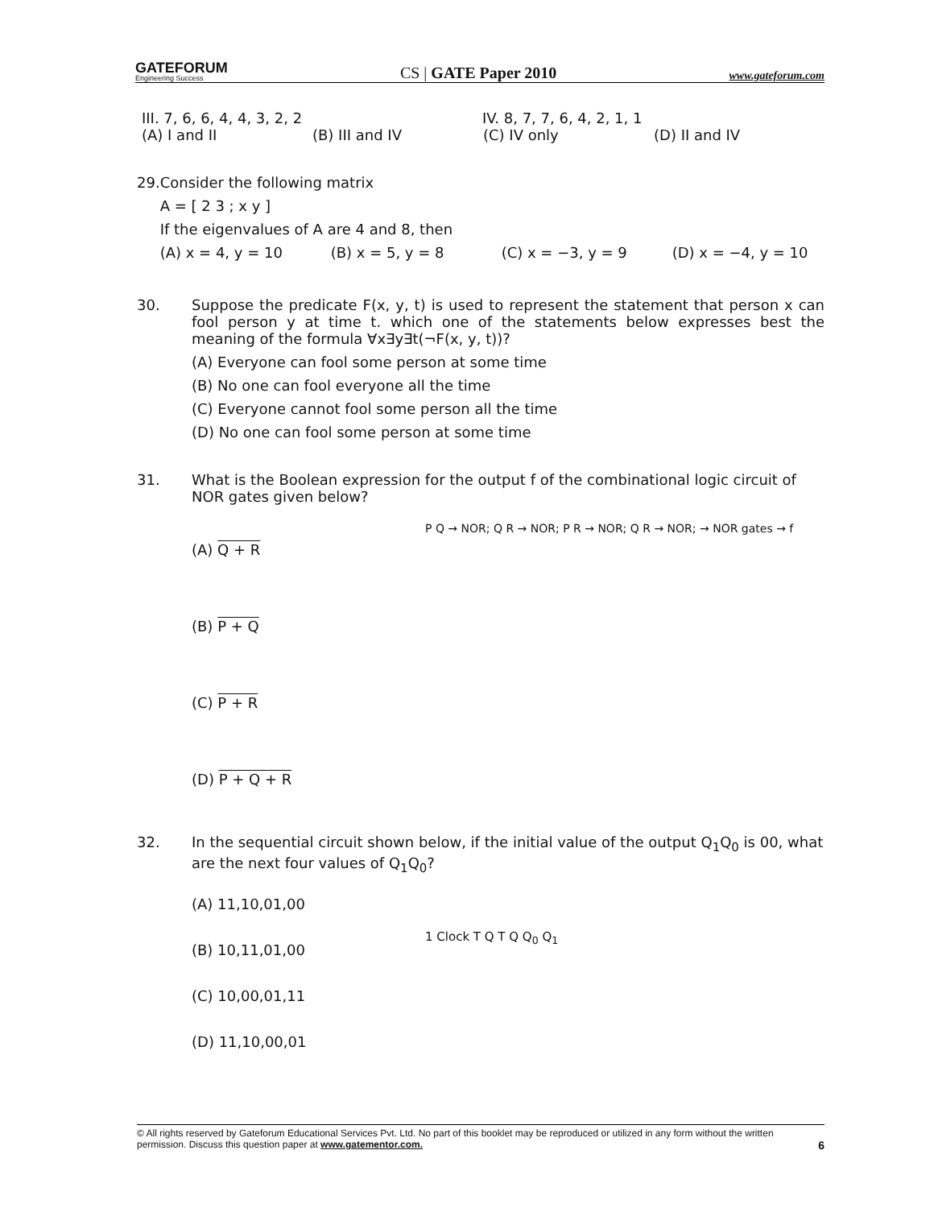GATEFORUM
Engineering Success
CS | GATE Paper 2010
www.gateforum.com
III. 7, 6, 6, 4, 4, 3, 2, 2 IV. 8, 7, 7, 6, 4, 2, 1, 1
(A) I and II (B) III and IV (C) IV only (D) II and IV
29. Consider the following matrix
A = [ 2 3 ; x y ]
If the eigenvalues of A are 4 and 8, then
(A) x = 4, y = 10 (B) x = 5, y = 8 (C) x = −3, y = 9 (D) x = −4, y = 10
30. Suppose the predicate F(x, y, t) is used to represent the statement that person x can fool person y at time t. which one of the statements below expresses best the meaning of the formula ∀x∃y∃t(¬F(x, y, t))?
(A) Everyone can fool some person at some time
(B) No one can fool everyone all the time
(C) Everyone cannot fool some person all the time
(D) No one can fool some person at some time
31. What is the Boolean expression for the output f of the combinational logic circuit of NOR gates given below?
(A) Q + R
(B) P + Q
(C) P + R
(D) P + Q + R
P Q → NOR; Q R → NOR; P R → NOR; Q R → NOR; → NOR gates → f
32. In the sequential circuit shown below, if the initial value of the output Q<sub>1</sub>Q<sub>0</sub> is 00, what are the next four values of Q<sub>1</sub>Q<sub>0</sub>?
(A) 11,10,01,00
(B) 10,11,01,00
(C) 10,00,01,11
(D) 11,10,00,01
1 Clock T Q T Q Q<sub>0</sub> Q<sub>1</sub>
© All rights reserved by Gateforum Educational Services Pvt. Ltd. No part of this booklet may be reproduced or utilized in any form without the written permission. Discuss this question paper at www.gatementor.com. 6